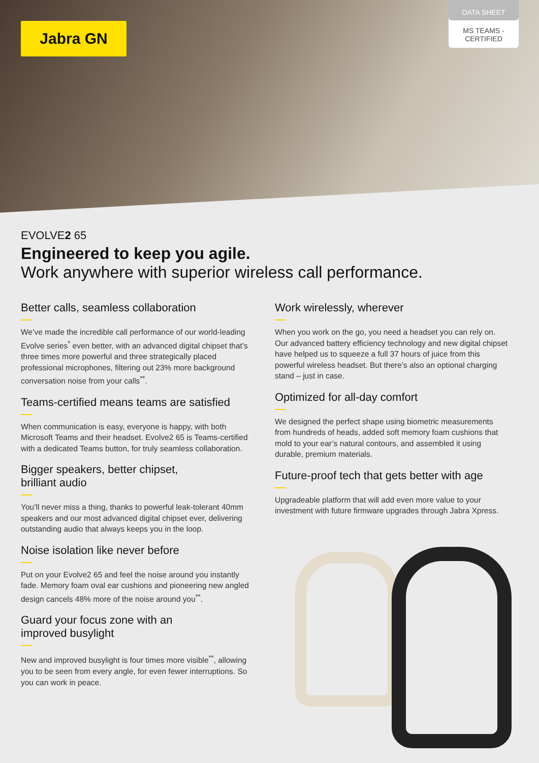Jabra GN
DATA SHEET
MS TEAMS -
CERTIFIED
EVOLVE2 65
Engineered to keep you agile.
Work anywhere with superior wireless call performance.
Better calls, seamless collaboration
We’ve made the incredible call performance of our world-leading Evolve series<sup>*</sup> even better, with an advanced digital chipset that’s three times more powerful and three strategically placed professional microphones, filtering out 23% more background conversation noise from your calls<sup>**</sup>.
Teams-certified means teams are satisfied
When communication is easy, everyone is happy, with both Microsoft Teams and their headset. Evolve2 65 is Teams-certified with a dedicated Teams button, for truly seamless collaboration.
Bigger speakers, better chipset,
brilliant audio
You’ll never miss a thing, thanks to powerful leak-tolerant 40mm speakers and our most advanced digital chipset ever, delivering outstanding audio that always keeps you in the loop.
Noise isolation like never before
Put on your Evolve2 65 and feel the noise around you instantly fade. Memory foam oval ear cushions and pioneering new angled design cancels 48% more of the noise around you<sup>**</sup>.
Guard your focus zone with an
improved busylight
New and improved busylight is four times more visible<sup>**</sup>, allowing you to be seen from every angle, for even fewer interruptions. So you can work in peace.
Work wirelessly, wherever
When you work on the go, you need a headset you can rely on. Our advanced battery efficiency technology and new digital chipset have helped us to squeeze a full 37 hours of juice from this powerful wireless headset. But there’s also an optional charging stand – just in case.
Optimized for all-day comfort
We designed the perfect shape using biometric measurements from hundreds of heads, added soft memory foam cushions that mold to your ear’s natural contours, and assembled it using durable, premium materials.
Future-proof tech that gets better with age
Upgradeable platform that will add even more value to your investment with future firmware upgrades through Jabra Xpress.